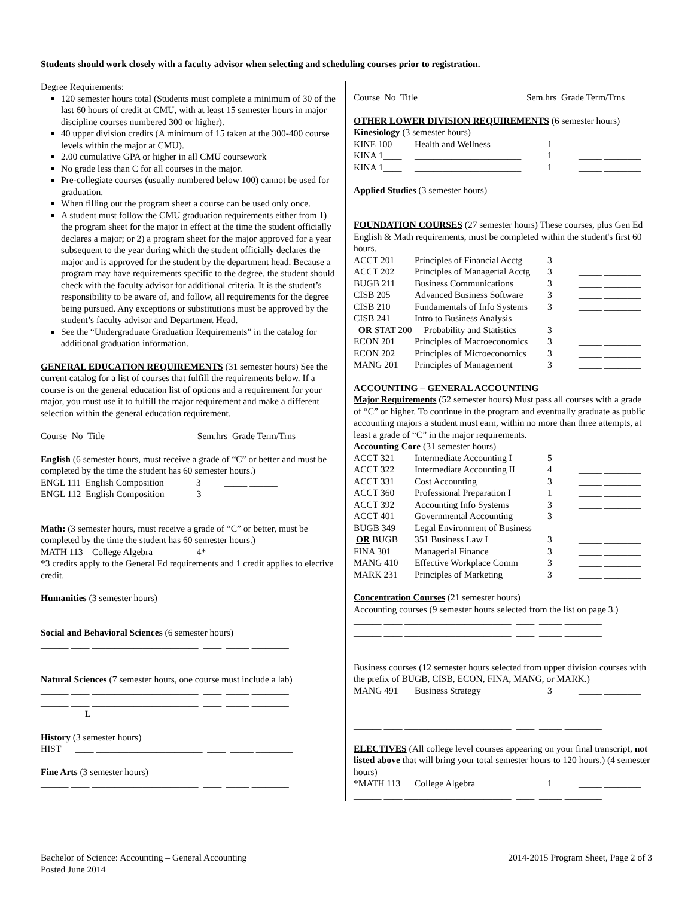Students should work closely with a faculty advisor when selecting and scheduling courses prior to registration.
Degree Requirements:
120 semester hours total (Students must complete a minimum of 30 of the last 60 hours of credit at CMU, with at least 15 semester hours in major discipline courses numbered 300 or higher).
40 upper division credits (A minimum of 15 taken at the 300-400 course levels within the major at CMU).
2.00 cumulative GPA or higher in all CMU coursework
No grade less than C for all courses in the major.
Pre-collegiate courses (usually numbered below 100) cannot be used for graduation.
When filling out the program sheet a course can be used only once.
A student must follow the CMU graduation requirements either from 1) the program sheet for the major in effect at the time the student officially declares a major; or 2) a program sheet for the major approved for a year subsequent to the year during which the student officially declares the major and is approved for the student by the department head. Because a program may have requirements specific to the degree, the student should check with the faculty advisor for additional criteria. It is the student’s responsibility to be aware of, and follow, all requirements for the degree being pursued. Any exceptions or substitutions must be approved by the student’s faculty advisor and Department Head.
See the “Undergraduate Graduation Requirements” in the catalog for additional graduation information.
GENERAL EDUCATION REQUIREMENTS (31 semester hours) See the current catalog for a list of courses that fulfill the requirements below. If a course is on the general education list of options and a requirement for your major, you must use it to fulfill the major requirement and make a different selection within the general education requirement.
Course No Title Sem.hrs Grade Term/Trns
English (6 semester hours, must receive a grade of “C” or better and must be completed by the time the student has 60 semester hours.)
ENGL 111 English Composition 3 _____ ______
ENGL 112 English Composition 3 _____ ______
Math: (3 semester hours, must receive a grade of “C” or better, must be completed by the time the student has 60 semester hours.)
MATH 113 College Algebra 4* _____ ________
*3 credits apply to the General Ed requirements and 1 credit applies to elective credit.
Humanities (3 semester hours)
______ ____ _______________________ ____ _____ ________
Social and Behavioral Sciences (6 semester hours)
______ ____ _______________________ ____ _____ ________
______ ____ _______________________ ____ _____ ________
Natural Sciences (7 semester hours, one course must include a lab)
______ ____ _______________________ ____ _____ ________
______ ____ _______________________ ____ _____ ________
______ ___L _______________________ ____ _____ ________
History (3 semester hours)
HIST ____ _______________________ ____ _____ ________
Fine Arts (3 semester hours)
______ ____ _______________________ ____ _____ ________
Course No Title Sem.hrs Grade Term/Trns
OTHER LOWER DIVISION REQUIREMENTS (6 semester hours)
Kinesiology (3 semester hours)
| KINE 100 | Health and Wellness | 1 | _____ ________ |
| KINA 1____ | _______________________ | 1 | _____ ________ |
| KINA 1____ | _______________________ | 1 | _____ ________ |
Applied Studies (3 semester hours)
______ ____ _______________________ ____ _____ ________
FOUNDATION COURSES (27 semester hours) These courses, plus Gen Ed English & Math requirements, must be completed within the student's first 60 hours.
| ACCT 201 | Principles of Financial Acctg | 3 | _____ ________ |
| ACCT 202 | Principles of Managerial Acctg | 3 | _____ ________ |
| BUGB 211 | Business Communications | 3 | _____ ________ |
| CISB 205 | Advanced Business Software | 3 | _____ ________ |
| CISB 210 | Fundamentals of Info Systems | 3 | _____ ________ |
| CISB 241 | Intro to Business Analysis | | |
| OR STAT 200 | Probability and Statistics | 3 | _____ ________ |
| ECON 201 | Principles of Macroeconomics | 3 | _____ ________ |
| ECON 202 | Principles of Microeconomics | 3 | _____ ________ |
| MANG 201 | Principles of Management | 3 | _____ ________ |
ACCOUNTING – GENERAL ACCOUNTING
Major Requirements (52 semester hours) Must pass all courses with a grade of “C” or higher. To continue in the program and eventually graduate as public accounting majors a student must earn, within no more than three attempts, at least a grade of “C” in the major requirements.
Accounting Core (31 semester hours)
| ACCT 321 | Intermediate Accounting I | 5 | _____ ________ |
| ACCT 322 | Intermediate Accounting II | 4 | _____ ________ |
| ACCT 331 | Cost Accounting | 3 | _____ ________ |
| ACCT 360 | Professional Preparation I | 1 | _____ ________ |
| ACCT 392 | Accounting Info Systems | 3 | _____ ________ |
| ACCT 401 | Governmental Accounting | 3 | _____ ________ |
| BUGB 349 | Legal Environment of Business | | |
| OR BUGB | 351 Business Law I | 3 | _____ ________ |
| FINA 301 | Managerial Finance | 3 | _____ ________ |
| MANG 410 | Effective Workplace Comm | 3 | _____ ________ |
| MARK 231 | Principles of Marketing | 3 | _____ ________ |
Concentration Courses (21 semester hours)
Accounting courses (9 semester hours selected from the list on page 3.)
______ ____ _______________________ ____ _____ ________
______ ____ _______________________ ____ _____ ________
______ ____ _______________________ ____ _____ ________
Business courses (12 semester hours selected from upper division courses with the prefix of BUGB, CISB, ECON, FINA, MANG, or MARK.)
| MANG 491 | Business Strategy | 3 | _____ ________ |
______ ____ _______________________ ____ _____ ________
______ ____ _______________________ ____ _____ ________
______ ____ _______________________ ____ _____ ________
ELECTIVES (All college level courses appearing on your final transcript, not listed above that will bring your total semester hours to 120 hours.) (4 semester hours)
| *MATH 113 | College Algebra | 1 | _____ ________ |
______ ____ _______________________ ____ _____ ________
Bachelor of Science: Accounting – General Accounting
Posted June 2014
2014-2015 Program Sheet, Page 2 of 3